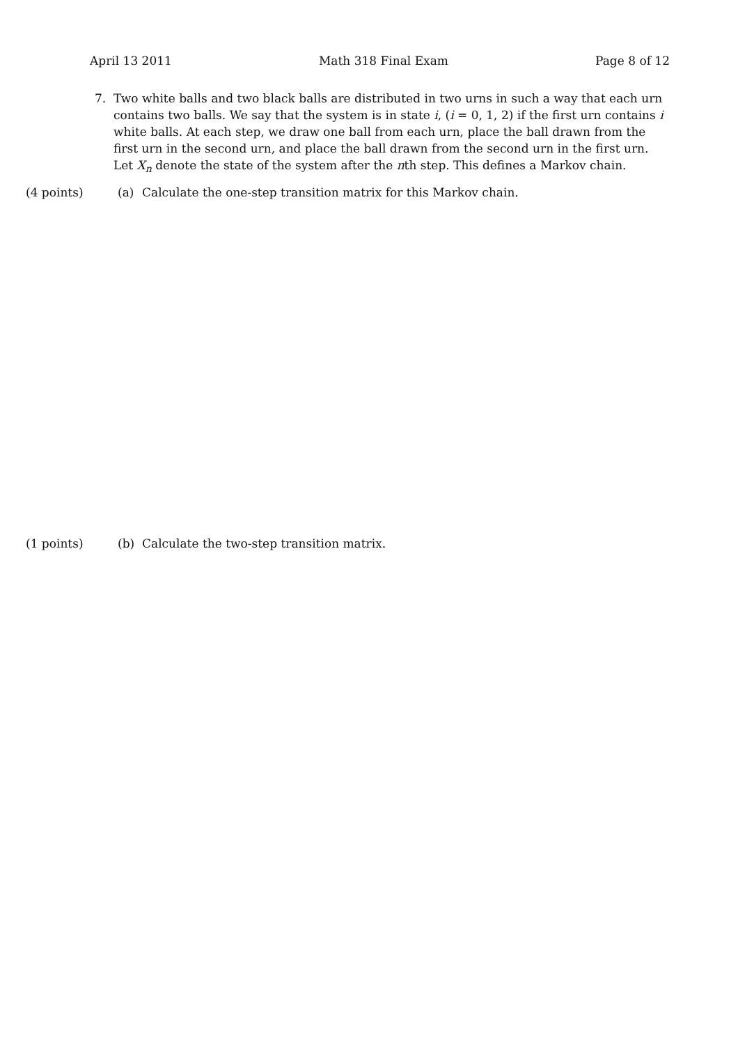April 13 2011 Math 318 Final Exam Page 8 of 12
7. Two white balls and two black balls are distributed in two urns in such a way that each urn contains two balls. We say that the system is in state i, (i = 0, 1, 2) if the first urn contains i white balls. At each step, we draw one ball from each urn, place the ball drawn from the first urn in the second urn, and place the ball drawn from the second urn in the first urn. Let X<sub>n</sub> denote the state of the system after the nth step. This defines a Markov chain.
(4 points) (a) Calculate the one-step transition matrix for this Markov chain.
(1 points) (b) Calculate the two-step transition matrix.